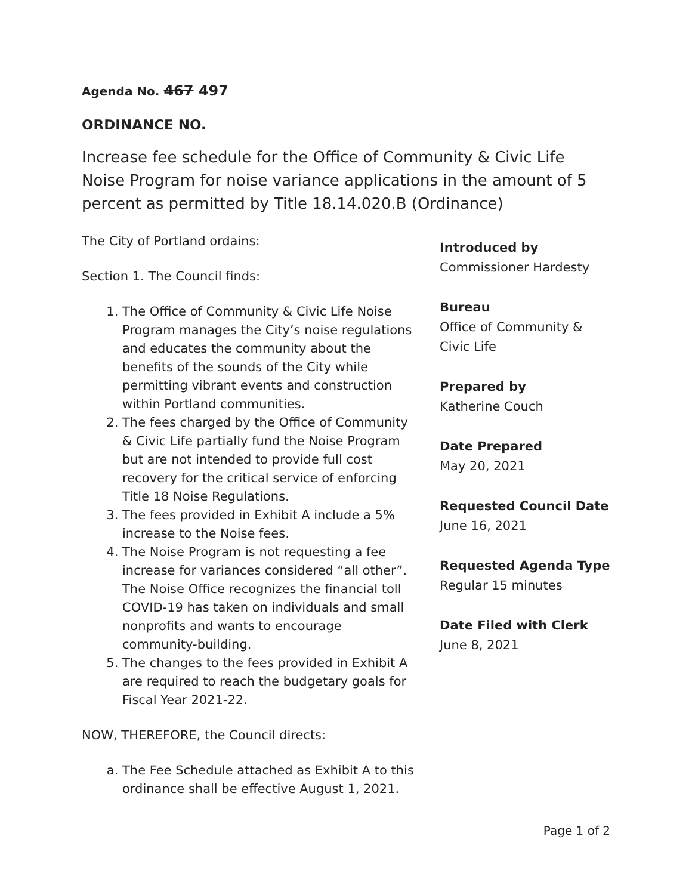Agenda No. 467 497
ORDINANCE NO.
Increase fee schedule for the Office of Community & Civic Life Noise Program for noise variance applications in the amount of 5 percent as permitted by Title 18.14.020.B (Ordinance)
The City of Portland ordains:
Section 1. The Council finds:
1. The Office of Community & Civic Life Noise Program manages the City’s noise regulations and educates the community about the benefits of the sounds of the City while permitting vibrant events and construction within Portland communities.
2. The fees charged by the Office of Community & Civic Life partially fund the Noise Program but are not intended to provide full cost recovery for the critical service of enforcing Title 18 Noise Regulations.
3. The fees provided in Exhibit A include a 5% increase to the Noise fees.
4. The Noise Program is not requesting a fee increase for variances considered “all other”. The Noise Office recognizes the financial toll COVID-19 has taken on individuals and small nonprofits and wants to encourage community-building.
5. The changes to the fees provided in Exhibit A are required to reach the budgetary goals for Fiscal Year 2021-22.
NOW, THEREFORE, the Council directs:
a. The Fee Schedule attached as Exhibit A to this ordinance shall be effective August 1, 2021.
Introduced by
Commissioner Hardesty
Bureau
Office of Community &
Civic Life
Prepared by
Katherine Couch
Date Prepared
May 20, 2021
Requested Council Date
June 16, 2021
Requested Agenda Type
Regular 15 minutes
Date Filed with Clerk
June 8, 2021
Page 1 of 2